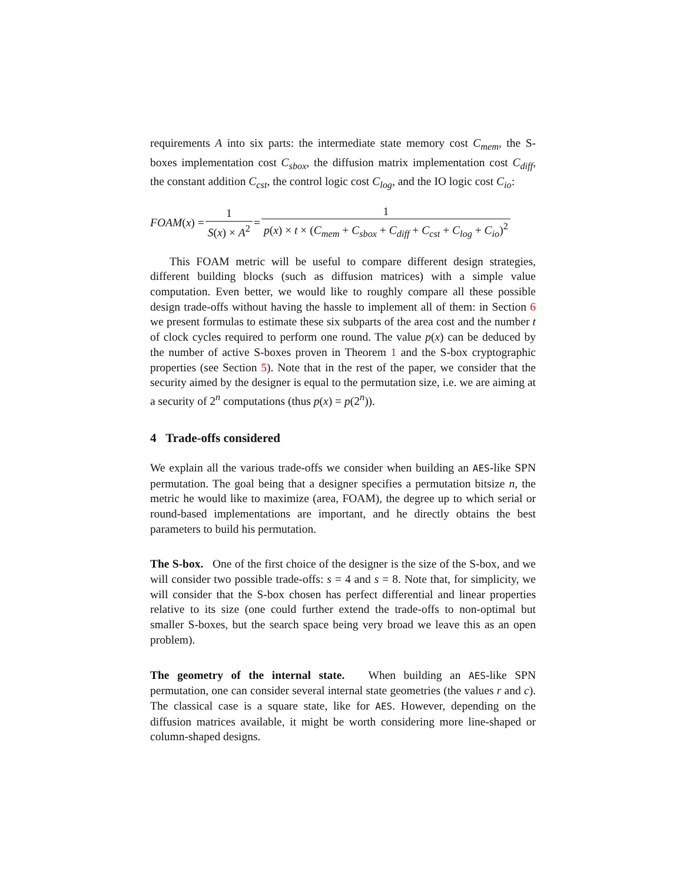requirements A into six parts: the intermediate state memory cost C<sub>mem</sub>, the S-boxes implementation cost C<sub>sbox</sub>, the diffusion matrix implementation cost C<sub>diff</sub>, the constant addition C<sub>cst</sub>, the control logic cost C<sub>log</sub>, and the IO logic cost C<sub>io</sub>:
FOAM (x) = 1 S(x) × A<sup>2</sup> = 1 p(x) × t × (C<sub>mem</sub> + C<sub>sbox</sub> + C<sub>diff</sub> + C<sub>cst</sub> + C<sub>log</sub> + C<sub>io</sub>)<sup>2</sup>
This FOAM metric will be useful to compare different design strategies, different building blocks (such as diffusion matrices) with a simple value computation. Even better, we would like to roughly compare all these possible design trade-offs without having the hassle to implement all of them: in Section 6 we present formulas to estimate these six subparts of the area cost and the number t of clock cycles required to perform one round. The value p(x) can be deduced by the number of active S-boxes proven in Theorem 1 and the S-box cryptographic properties (see Section 5). Note that in the rest of the paper, we consider that the security aimed by the designer is equal to the permutation size, i.e. we are aiming at a security of 2<sup>n</sup> computations (thus p(x) = p(2<sup>n</sup>)).
4 Trade-offs considered
We explain all the various trade-offs we consider when building an AES-like SPN permutation. The goal being that a designer specifies a permutation bitsize n, the metric he would like to maximize (area, FOAM), the degree up to which serial or round-based implementations are important, and he directly obtains the best parameters to build his permutation.
The S-box. One of the first choice of the designer is the size of the S-box, and we will consider two possible trade-offs: s = 4 and s = 8. Note that, for simplicity, we will consider that the S-box chosen has perfect differential and linear properties relative to its size (one could further extend the trade-offs to non-optimal but smaller S-boxes, but the search space being very broad we leave this as an open problem).
The geometry of the internal state. When building an AES-like SPN permutation, one can consider several internal state geometries (the values r and c). The classical case is a square state, like for AES. However, depending on the diffusion matrices available, it might be worth considering more line-shaped or column-shaped designs.